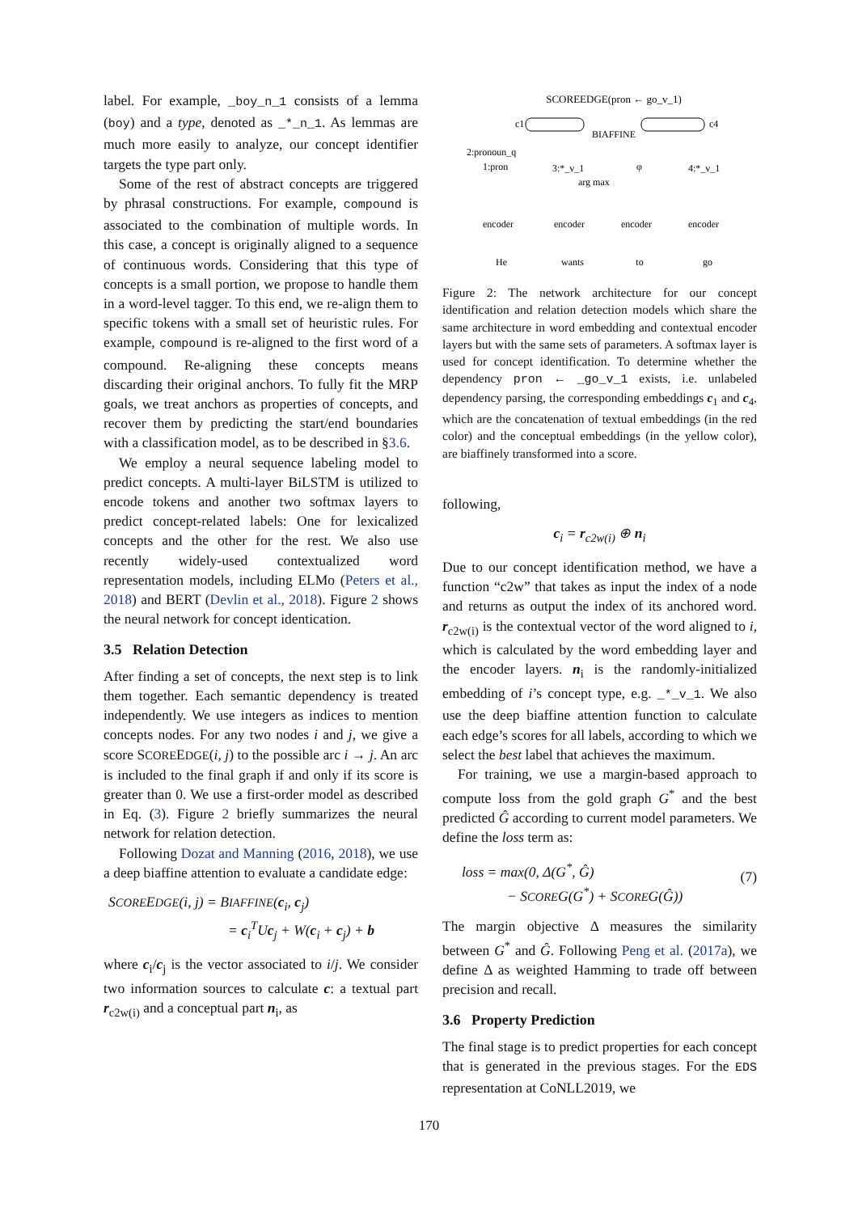label. For example, _boy_n_1 consists of a lemma (boy) and a type, denoted as _*_n_1. As lemmas are much more easily to analyze, our concept identifier targets the type part only.
Some of the rest of abstract concepts are triggered by phrasal constructions. For example, compound is associated to the combination of multiple words. In this case, a concept is originally aligned to a sequence of continuous words. Considering that this type of concepts is a small portion, we propose to handle them in a word-level tagger. To this end, we re-align them to specific tokens with a small set of heuristic rules. For example, compound is re-aligned to the first word of a compound. Re-aligning these concepts means discarding their original anchors. To fully fit the MRP goals, we treat anchors as properties of concepts, and recover them by predicting the start/end boundaries with a classification model, as to be described in §3.6.
We employ a neural sequence labeling model to predict concepts. A multi-layer BiLSTM is utilized to encode tokens and another two softmax layers to predict concept-related labels: One for lexicalized concepts and the other for the rest. We also use recently widely-used contextualized word representation models, including ELMo (Peters et al., 2018) and BERT (Devlin et al., 2018). Figure 2 shows the neural network for concept identication.
3.5 Relation Detection
After finding a set of concepts, the next step is to link them together. Each semantic dependency is treated independently. We use integers as indices to mention concepts nodes. For any two nodes i and j, we give a score SCOREEDGE(i, j) to the possible arc i → j. An arc is included to the final graph if and only if its score is greater than 0. We use a first-order model as described in Eq. (3). Figure 2 briefly summarizes the neural network for relation detection.
Following Dozat and Manning (2016, 2018), we use a deep biaffine attention to evaluate a candidate edge:
SCOREEDGE(i, j) = BIAFFINE(c<sub>i</sub>, c<sub>j</sub>)
= c<sub>i</sub><sup>T</sup>Uc<sub>j</sub> + W(c<sub>i</sub> + c<sub>j</sub>) + b
where c<sub>i</sub>/c<sub>j</sub> is the vector associated to i/j. We consider two information sources to calculate c: a textual part r<sub>c2w(i)</sub> and a conceptual part n<sub>i</sub>, as
SCOREEDGE(pron ← go_v_1)
c1
BIAFFINE
c4
2:pronoun_q
1:pron
3:*_v_1
φ
4:*_v_1
arg max
encoder
encoder
encoder
encoder
He
wants
to
go
Figure 2: The network architecture for our concept identification and relation detection models which share the same architecture in word embedding and contextual encoder layers but with the same sets of parameters. A softmax layer is used for concept identification. To determine whether the dependency pron ← _go_v_1 exists, i.e. unlabeled dependency parsing, the corresponding embeddings c<sub>1</sub> and c<sub>4</sub>, which are the concatenation of textual embeddings (in the red color) and the conceptual embeddings (in the yellow color), are biaffinely transformed into a score.
following,
c<sub>i</sub> = r<sub>c2w(i)</sub> ⊕ n<sub>i</sub>
Due to our concept identification method, we have a function “c2w” that takes as input the index of a node and returns as output the index of its anchored word. r<sub>c2w(i)</sub> is the contextual vector of the word aligned to i, which is calculated by the word embedding layer and the encoder layers. n<sub>i</sub> is the randomly-initialized embedding of i’s concept type, e.g. _*_v_1. We also use the deep biaffine attention function to calculate each edge’s scores for all labels, according to which we select the best label that achieves the maximum.
For training, we use a margin-based approach to compute loss from the gold graph G<sup>*</sup> and the best predicted Ĝ according to current model parameters. We define the loss term as:
loss = max(0, Δ(G<sup>*</sup>, Ĝ)
− SCOREG(G<sup>*</sup>) + SCOREG(Ĝ))
(7)
The margin objective Δ measures the similarity between G<sup>*</sup> and Ĝ. Following Peng et al. (2017a), we define Δ as weighted Hamming to trade off between precision and recall.
3.6 Property Prediction
The final stage is to predict properties for each concept that is generated in the previous stages. For the EDS representation at CoNLL2019, we
170